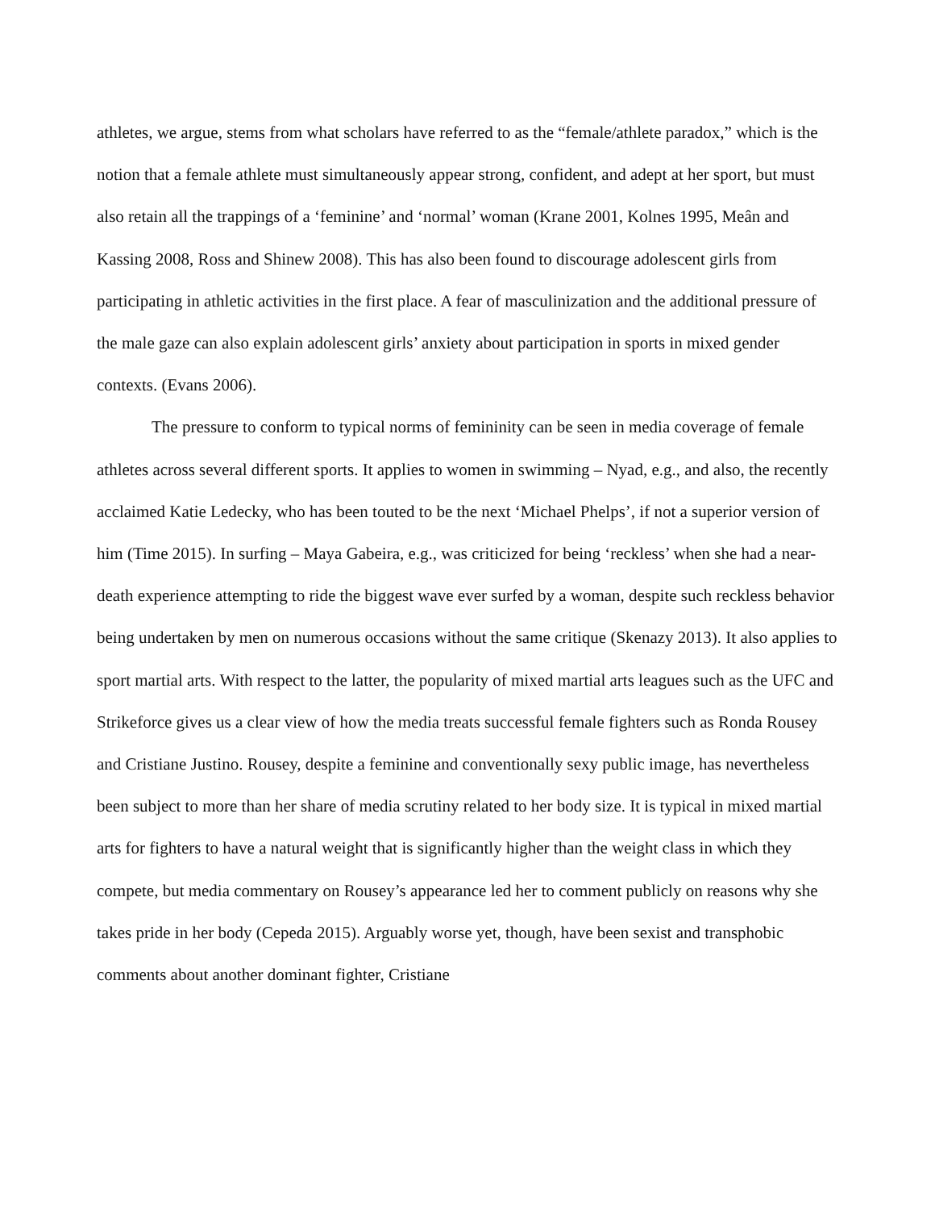athletes, we argue, stems from what scholars have referred to as the “female/athlete paradox,” which is the notion that a female athlete must simultaneously appear strong, confident, and adept at her sport, but must also retain all the trappings of a ‘feminine’ and ‘normal’ woman (Krane 2001, Kolnes 1995, Meân and Kassing 2008, Ross and Shinew 2008). This has also been found to discourage adolescent girls from participating in athletic activities in the first place. A fear of masculinization and the additional pressure of the male gaze can also explain adolescent girls’ anxiety about participation in sports in mixed gender contexts. (Evans 2006).
The pressure to conform to typical norms of femininity can be seen in media coverage of female athletes across several different sports. It applies to women in swimming – Nyad, e.g., and also, the recently acclaimed Katie Ledecky, who has been touted to be the next ‘Michael Phelps’, if not a superior version of him (Time 2015). In surfing – Maya Gabeira, e.g., was criticized for being ‘reckless’ when she had a near-death experience attempting to ride the biggest wave ever surfed by a woman, despite such reckless behavior being undertaken by men on numerous occasions without the same critique (Skenazy 2013). It also applies to sport martial arts. With respect to the latter, the popularity of mixed martial arts leagues such as the UFC and Strikeforce gives us a clear view of how the media treats successful female fighters such as Ronda Rousey and Cristiane Justino. Rousey, despite a feminine and conventionally sexy public image, has nevertheless been subject to more than her share of media scrutiny related to her body size. It is typical in mixed martial arts for fighters to have a natural weight that is significantly higher than the weight class in which they compete, but media commentary on Rousey’s appearance led her to comment publicly on reasons why she takes pride in her body (Cepeda 2015). Arguably worse yet, though, have been sexist and transphobic comments about another dominant fighter, Cristiane